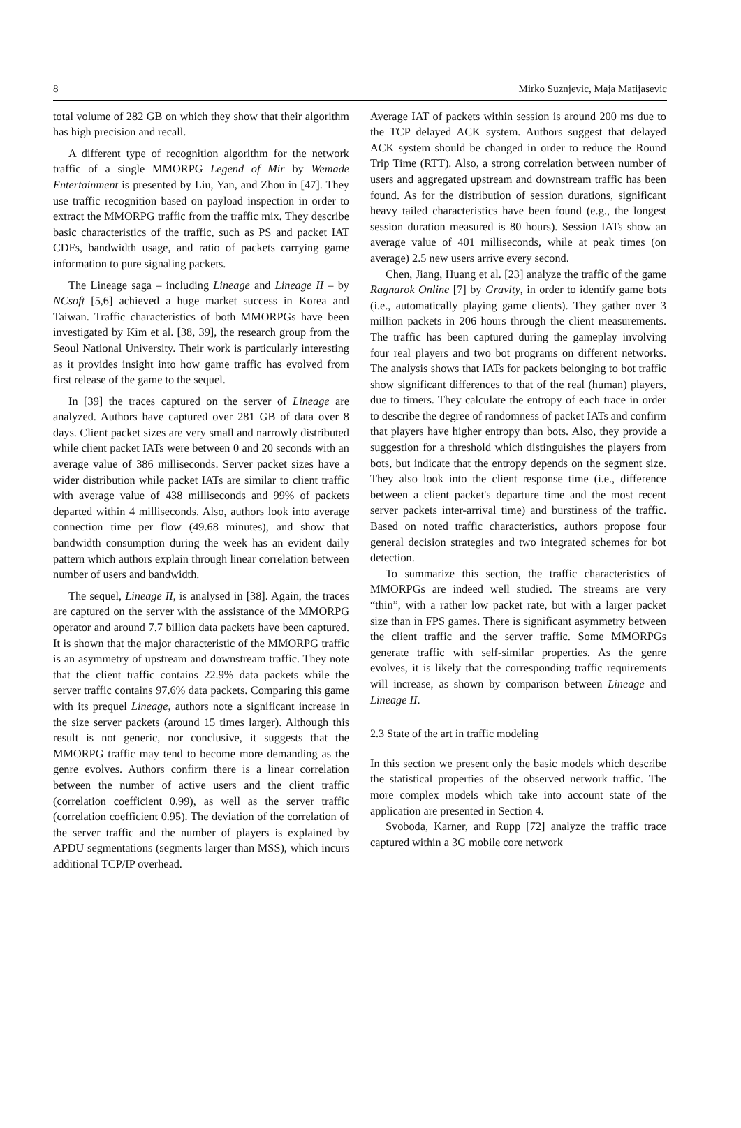8 Mirko Suznjevic, Maja Matijasevic
total volume of 282 GB on which they show that their algorithm has high precision and recall.
A different type of recognition algorithm for the network traffic of a single MMORPG Legend of Mir by Wemade Entertainment is presented by Liu, Yan, and Zhou in [47]. They use traffic recognition based on payload inspection in order to extract the MMORPG traffic from the traffic mix. They describe basic characteristics of the traffic, such as PS and packet IAT CDFs, bandwidth usage, and ratio of packets carrying game information to pure signaling packets.
The Lineage saga – including Lineage and Lineage II – by NCsoft [5,6] achieved a huge market success in Korea and Taiwan. Traffic characteristics of both MMORPGs have been investigated by Kim et al. [38, 39], the research group from the Seoul National University. Their work is particularly interesting as it provides insight into how game traffic has evolved from first release of the game to the sequel.
In [39] the traces captured on the server of Lineage are analyzed. Authors have captured over 281 GB of data over 8 days. Client packet sizes are very small and narrowly distributed while client packet IATs were between 0 and 20 seconds with an average value of 386 milliseconds. Server packet sizes have a wider distribution while packet IATs are similar to client traffic with average value of 438 milliseconds and 99% of packets departed within 4 milliseconds. Also, authors look into average connection time per flow (49.68 minutes), and show that bandwidth consumption during the week has an evident daily pattern which authors explain through linear correlation between number of users and bandwidth.
The sequel, Lineage II, is analysed in [38]. Again, the traces are captured on the server with the assistance of the MMORPG operator and around 7.7 billion data packets have been captured. It is shown that the major characteristic of the MMORPG traffic is an asymmetry of upstream and downstream traffic. They note that the client traffic contains 22.9% data packets while the server traffic contains 97.6% data packets. Comparing this game with its prequel Lineage, authors note a significant increase in the size server packets (around 15 times larger). Although this result is not generic, nor conclusive, it suggests that the MMORPG traffic may tend to become more demanding as the genre evolves. Authors confirm there is a linear correlation between the number of active users and the client traffic (correlation coefficient 0.99), as well as the server traffic (correlation coefficient 0.95). The deviation of the correlation of the server traffic and the number of players is explained by APDU segmentations (segments larger than MSS), which incurs additional TCP/IP overhead.
Average IAT of packets within session is around 200 ms due to the TCP delayed ACK system. Authors suggest that delayed ACK system should be changed in order to reduce the Round Trip Time (RTT). Also, a strong correlation between number of users and aggregated upstream and downstream traffic has been found. As for the distribution of session durations, significant heavy tailed characteristics have been found (e.g., the longest session duration measured is 80 hours). Session IATs show an average value of 401 milliseconds, while at peak times (on average) 2.5 new users arrive every second.
Chen, Jiang, Huang et al. [23] analyze the traffic of the game Ragnarok Online [7] by Gravity, in order to identify game bots (i.e., automatically playing game clients). They gather over 3 million packets in 206 hours through the client measurements. The traffic has been captured during the gameplay involving four real players and two bot programs on different networks. The analysis shows that IATs for packets belonging to bot traffic show significant differences to that of the real (human) players, due to timers. They calculate the entropy of each trace in order to describe the degree of randomness of packet IATs and confirm that players have higher entropy than bots. Also, they provide a suggestion for a threshold which distinguishes the players from bots, but indicate that the entropy depends on the segment size. They also look into the client response time (i.e., difference between a client packet's departure time and the most recent server packets inter-arrival time) and burstiness of the traffic. Based on noted traffic characteristics, authors propose four general decision strategies and two integrated schemes for bot detection.
To summarize this section, the traffic characteristics of MMORPGs are indeed well studied. The streams are very “thin”, with a rather low packet rate, but with a larger packet size than in FPS games. There is significant asymmetry between the client traffic and the server traffic. Some MMORPGs generate traffic with self-similar properties. As the genre evolves, it is likely that the corresponding traffic requirements will increase, as shown by comparison between Lineage and Lineage II.
2.3 State of the art in traffic modeling
In this section we present only the basic models which describe the statistical properties of the observed network traffic. The more complex models which take into account state of the application are presented in Section 4.
Svoboda, Karner, and Rupp [72] analyze the traffic trace captured within a 3G mobile core network